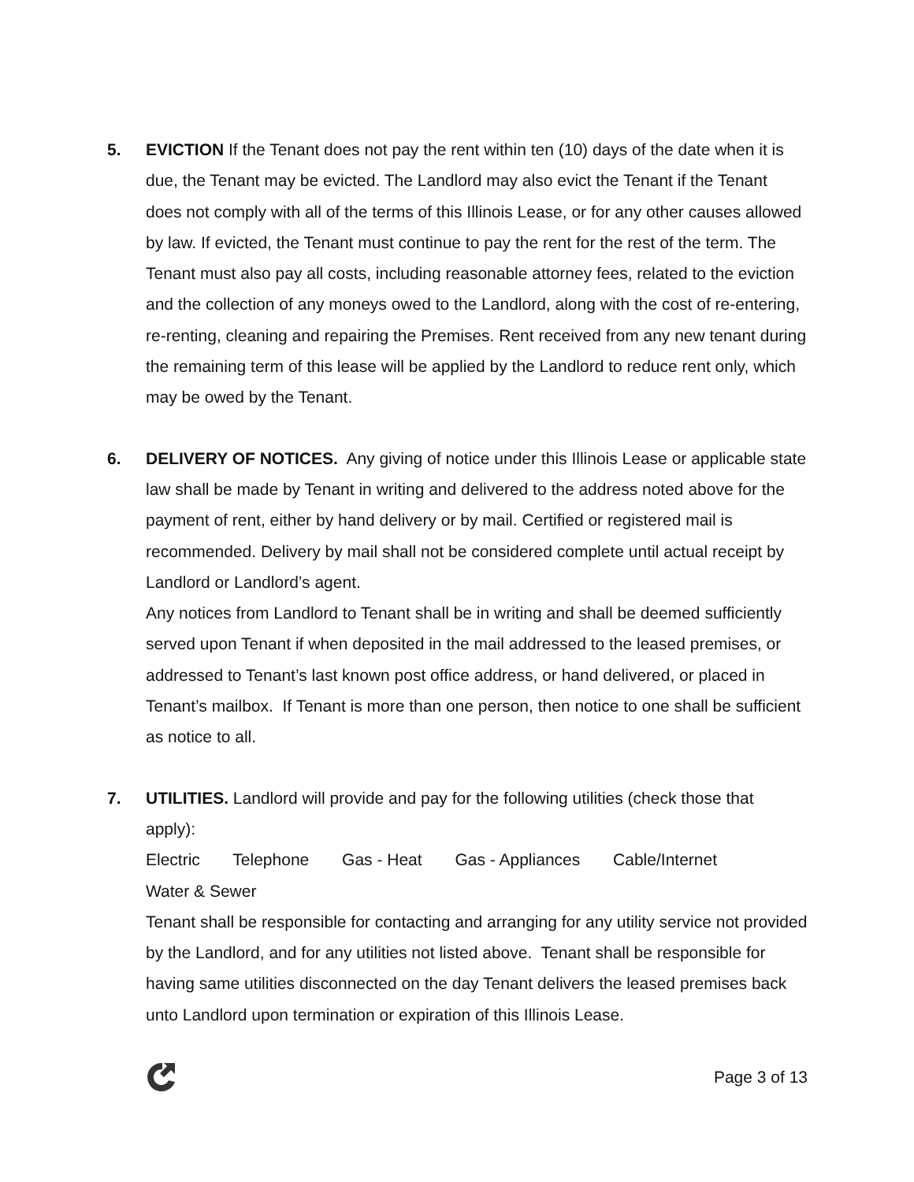5. EVICTION If the Tenant does not pay the rent within ten (10) days of the date when it is due, the Tenant may be evicted. The Landlord may also evict the Tenant if the Tenant does not comply with all of the terms of this Illinois Lease, or for any other causes allowed by law. If evicted, the Tenant must continue to pay the rent for the rest of the term. The Tenant must also pay all costs, including reasonable attorney fees, related to the eviction and the collection of any moneys owed to the Landlord, along with the cost of re-entering, re-renting, cleaning and repairing the Premises. Rent received from any new tenant during the remaining term of this lease will be applied by the Landlord to reduce rent only, which may be owed by the Tenant.
6. DELIVERY OF NOTICES. Any giving of notice under this Illinois Lease or applicable state law shall be made by Tenant in writing and delivered to the address noted above for the payment of rent, either by hand delivery or by mail. Certified or registered mail is recommended. Delivery by mail shall not be considered complete until actual receipt by Landlord or Landlord’s agent.
Any notices from Landlord to Tenant shall be in writing and shall be deemed sufficiently served upon Tenant if when deposited in the mail addressed to the leased premises, or addressed to Tenant’s last known post office address, or hand delivered, or placed in Tenant’s mailbox. If Tenant is more than one person, then notice to one shall be sufficient as notice to all.
7. UTILITIES. Landlord will provide and pay for the following utilities (check those that apply):
Electric Telephone Gas - Heat Gas - Appliances Cable/Internet
Water & Sewer
Tenant shall be responsible for contacting and arranging for any utility service not provided by the Landlord, and for any utilities not listed above. Tenant shall be responsible for having same utilities disconnected on the day Tenant delivers the leased premises back unto Landlord upon termination or expiration of this Illinois Lease.
Page 3 of 13